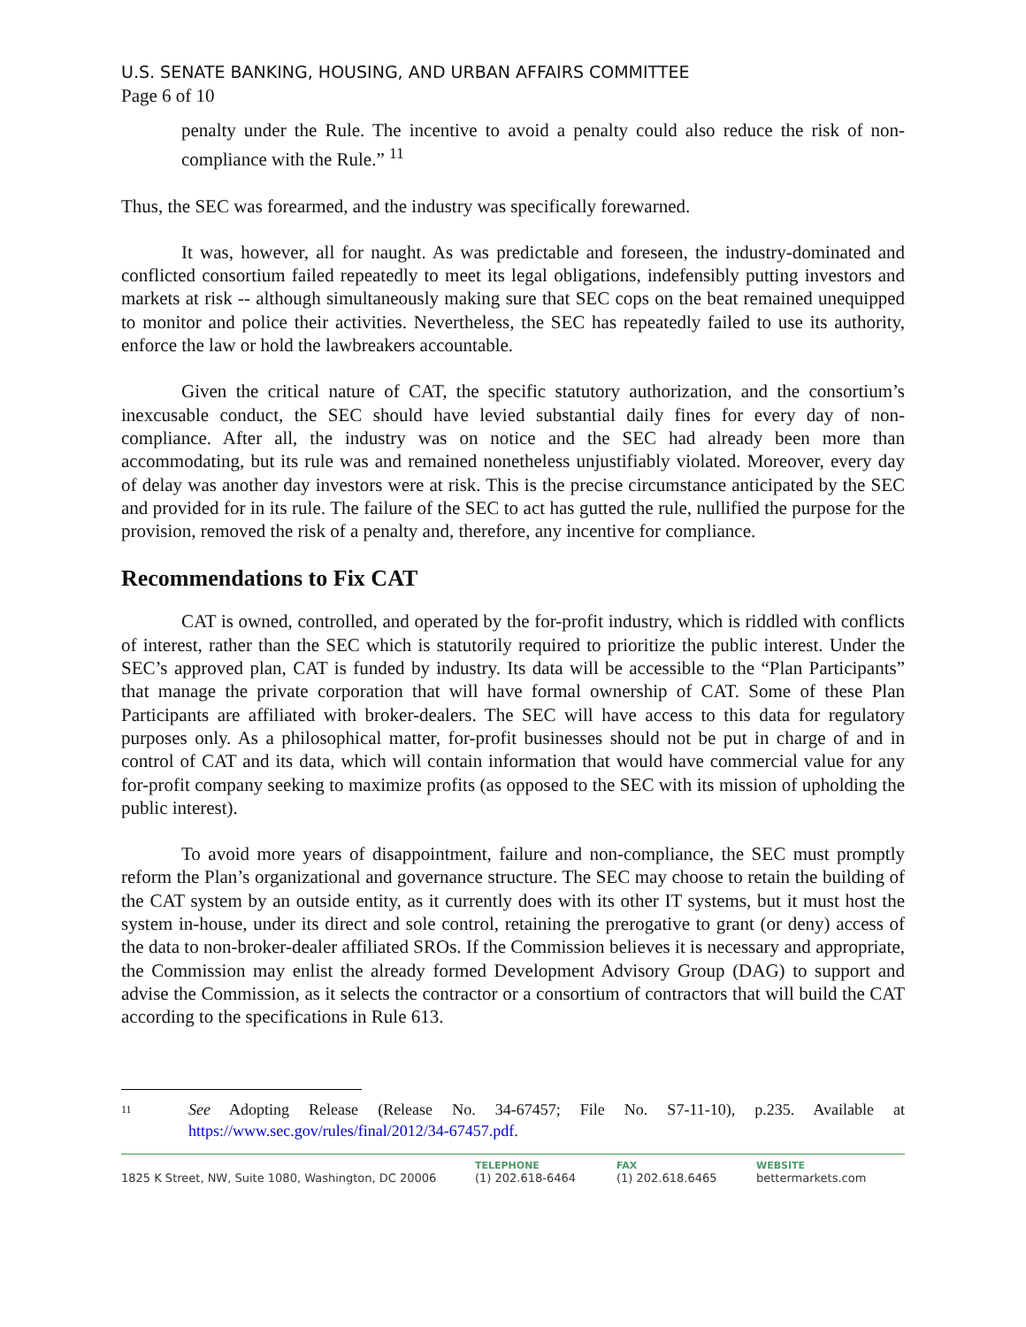U.S. SENATE BANKING, HOUSING, AND URBAN AFFAIRS COMMITTEE
Page 6 of 10
penalty under the Rule. The incentive to avoid a penalty could also reduce the risk of non-compliance with the Rule.” <sup>11</sup>
Thus, the SEC was forearmed, and the industry was specifically forewarned.
It was, however, all for naught. As was predictable and foreseen, the industry-dominated and conflicted consortium failed repeatedly to meet its legal obligations, indefensibly putting investors and markets at risk -- although simultaneously making sure that SEC cops on the beat remained unequipped to monitor and police their activities. Nevertheless, the SEC has repeatedly failed to use its authority, enforce the law or hold the lawbreakers accountable.
Given the critical nature of CAT, the specific statutory authorization, and the consortium’s inexcusable conduct, the SEC should have levied substantial daily fines for every day of non-compliance. After all, the industry was on notice and the SEC had already been more than accommodating, but its rule was and remained nonetheless unjustifiably violated. Moreover, every day of delay was another day investors were at risk. This is the precise circumstance anticipated by the SEC and provided for in its rule. The failure of the SEC to act has gutted the rule, nullified the purpose for the provision, removed the risk of a penalty and, therefore, any incentive for compliance.
Recommendations to Fix CAT
CAT is owned, controlled, and operated by the for-profit industry, which is riddled with conflicts of interest, rather than the SEC which is statutorily required to prioritize the public interest. Under the SEC’s approved plan, CAT is funded by industry. Its data will be accessible to the “Plan Participants” that manage the private corporation that will have formal ownership of CAT. Some of these Plan Participants are affiliated with broker-dealers. The SEC will have access to this data for regulatory purposes only. As a philosophical matter, for-profit businesses should not be put in charge of and in control of CAT and its data, which will contain information that would have commercial value for any for-profit company seeking to maximize profits (as opposed to the SEC with its mission of upholding the public interest).
To avoid more years of disappointment, failure and non-compliance, the SEC must promptly reform the Plan’s organizational and governance structure. The SEC may choose to retain the building of the CAT system by an outside entity, as it currently does with its other IT systems, but it must host the system in-house, under its direct and sole control, retaining the prerogative to grant (or deny) access of the data to non-broker-dealer affiliated SROs. If the Commission believes it is necessary and appropriate, the Commission may enlist the already formed Development Advisory Group (DAG) to support and advise the Commission, as it selects the contractor or a consortium of contractors that will build the CAT according to the specifications in Rule 613.
11 See Adopting Release (Release No. 34-67457; File No. S7-11-10), p.235. Available at https://www.sec.gov/rules/final/2012/34-67457.pdf.
1825 K Street, NW, Suite 1080, Washington, DC 20006
TELEPHONE
(1) 202.618-6464
FAX
(1) 202.618.6465
WEBSITE
bettermarkets.com